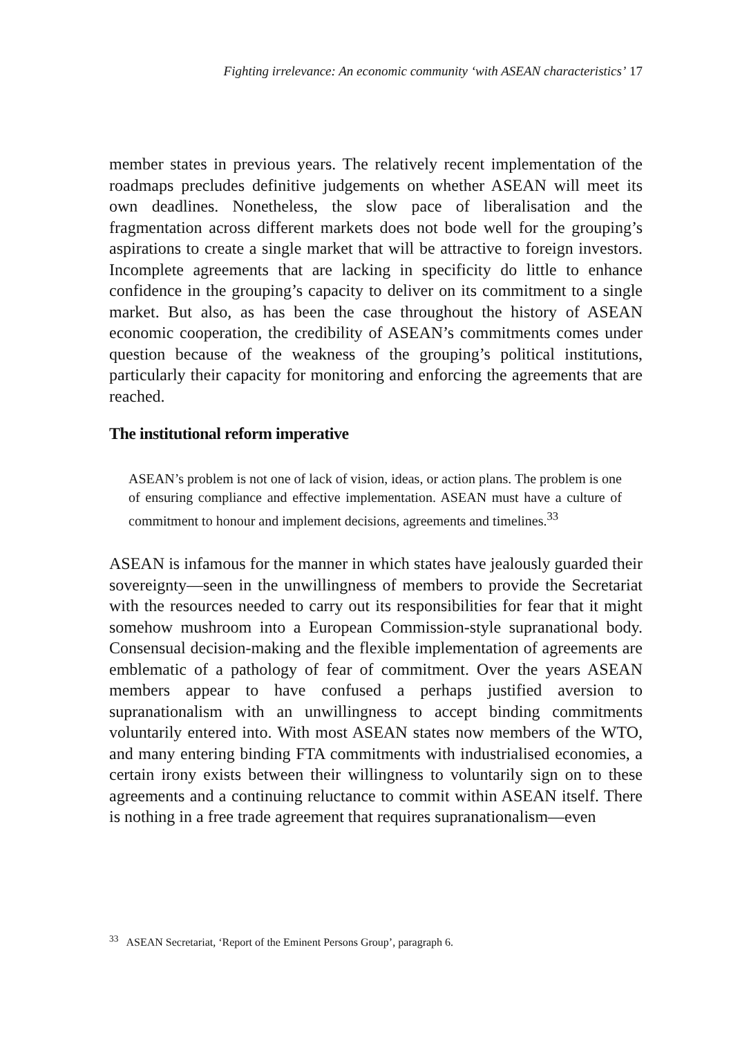Fighting irrelevance: An economic community ‘with ASEAN characteristics’ 17
member states in previous years. The relatively recent implementation of the roadmaps precludes definitive judgements on whether ASEAN will meet its own deadlines. Nonetheless, the slow pace of liberalisation and the fragmentation across different markets does not bode well for the grouping’s aspirations to create a single market that will be attractive to foreign investors. Incomplete agreements that are lacking in specificity do little to enhance confidence in the grouping’s capacity to deliver on its commitment to a single market. But also, as has been the case throughout the history of ASEAN economic cooperation, the credibility of ASEAN’s commitments comes under question because of the weakness of the grouping’s political institutions, particularly their capacity for monitoring and enforcing the agreements that are reached.
The institutional reform imperative
ASEAN’s problem is not one of lack of vision, ideas, or action plans. The problem is one of ensuring compliance and effective implementation. ASEAN must have a culture of commitment to honour and implement decisions, agreements and timelines.<sup>33</sup>
ASEAN is infamous for the manner in which states have jealously guarded their sovereignty—seen in the unwillingness of members to provide the Secretariat with the resources needed to carry out its responsibilities for fear that it might somehow mushroom into a European Commission-style supranational body. Consensual decision-making and the flexible implementation of agreements are emblematic of a pathology of fear of commitment. Over the years ASEAN members appear to have confused a perhaps justified aversion to supranationalism with an unwillingness to accept binding commitments voluntarily entered into. With most ASEAN states now members of the WTO, and many entering binding FTA commitments with industrialised economies, a certain irony exists between their willingness to voluntarily sign on to these agreements and a continuing reluctance to commit within ASEAN itself. There is nothing in a free trade agreement that requires supranationalism—even
<sup>33</sup> ASEAN Secretariat, ‘Report of the Eminent Persons Group’, paragraph 6.